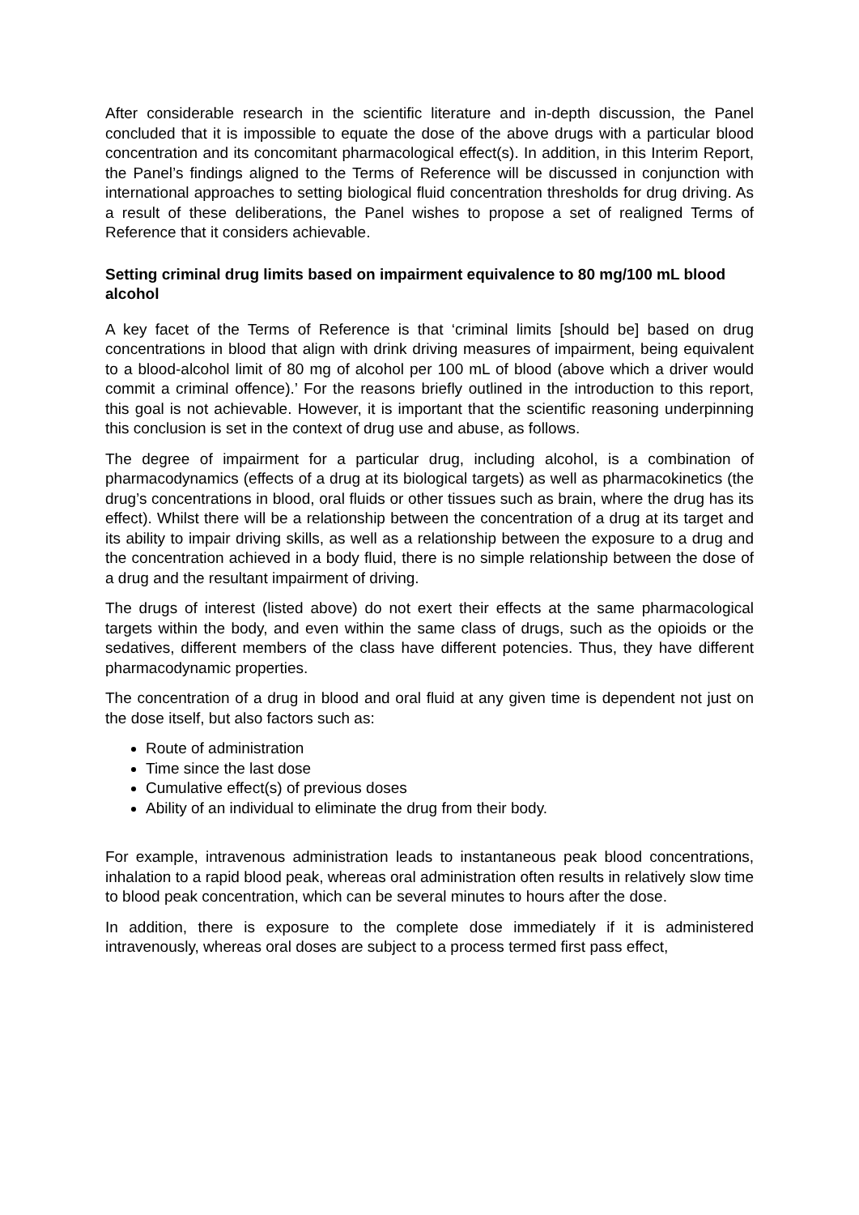After considerable research in the scientific literature and in-depth discussion, the Panel concluded that it is impossible to equate the dose of the above drugs with a particular blood concentration and its concomitant pharmacological effect(s). In addition, in this Interim Report, the Panel’s findings aligned to the Terms of Reference will be discussed in conjunction with international approaches to setting biological fluid concentration thresholds for drug driving. As a result of these deliberations, the Panel wishes to propose a set of realigned Terms of Reference that it considers achievable.
Setting criminal drug limits based on impairment equivalence to 80 mg/100 mL blood alcohol
A key facet of the Terms of Reference is that ‘criminal limits [should be] based on drug concentrations in blood that align with drink driving measures of impairment, being equivalent to a blood-alcohol limit of 80 mg of alcohol per 100 mL of blood (above which a driver would commit a criminal offence).’ For the reasons briefly outlined in the introduction to this report, this goal is not achievable. However, it is important that the scientific reasoning underpinning this conclusion is set in the context of drug use and abuse, as follows.
The degree of impairment for a particular drug, including alcohol, is a combination of pharmacodynamics (effects of a drug at its biological targets) as well as pharmacokinetics (the drug’s concentrations in blood, oral fluids or other tissues such as brain, where the drug has its effect). Whilst there will be a relationship between the concentration of a drug at its target and its ability to impair driving skills, as well as a relationship between the exposure to a drug and the concentration achieved in a body fluid, there is no simple relationship between the dose of a drug and the resultant impairment of driving.
The drugs of interest (listed above) do not exert their effects at the same pharmacological targets within the body, and even within the same class of drugs, such as the opioids or the sedatives, different members of the class have different potencies. Thus, they have different pharmacodynamic properties.
The concentration of a drug in blood and oral fluid at any given time is dependent not just on the dose itself, but also factors such as:
Route of administration
Time since the last dose
Cumulative effect(s) of previous doses
Ability of an individual to eliminate the drug from their body.
For example, intravenous administration leads to instantaneous peak blood concentrations, inhalation to a rapid blood peak, whereas oral administration often results in relatively slow time to blood peak concentration, which can be several minutes to hours after the dose.
In addition, there is exposure to the complete dose immediately if it is administered intravenously, whereas oral doses are subject to a process termed first pass effect,